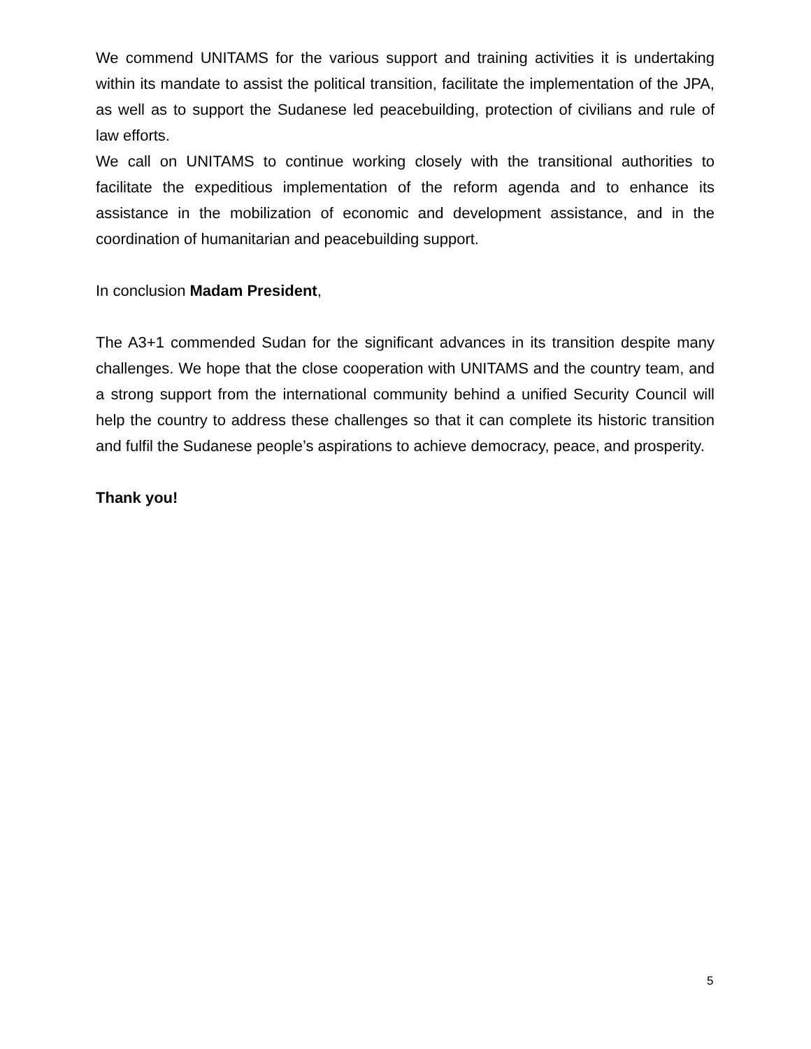We commend UNITAMS for the various support and training activities it is undertaking within its mandate to assist the political transition, facilitate the implementation of the JPA, as well as to support the Sudanese led peacebuilding, protection of civilians and rule of law efforts.
We call on UNITAMS to continue working closely with the transitional authorities to facilitate the expeditious implementation of the reform agenda and to enhance its assistance in the mobilization of economic and development assistance, and in the coordination of humanitarian and peacebuilding support.
In conclusion Madam President,
The A3+1 commended Sudan for the significant advances in its transition despite many challenges. We hope that the close cooperation with UNITAMS and the country team, and a strong support from the international community behind a unified Security Council will help the country to address these challenges so that it can complete its historic transition and fulfil the Sudanese people’s aspirations to achieve democracy, peace, and prosperity.
Thank you!
5